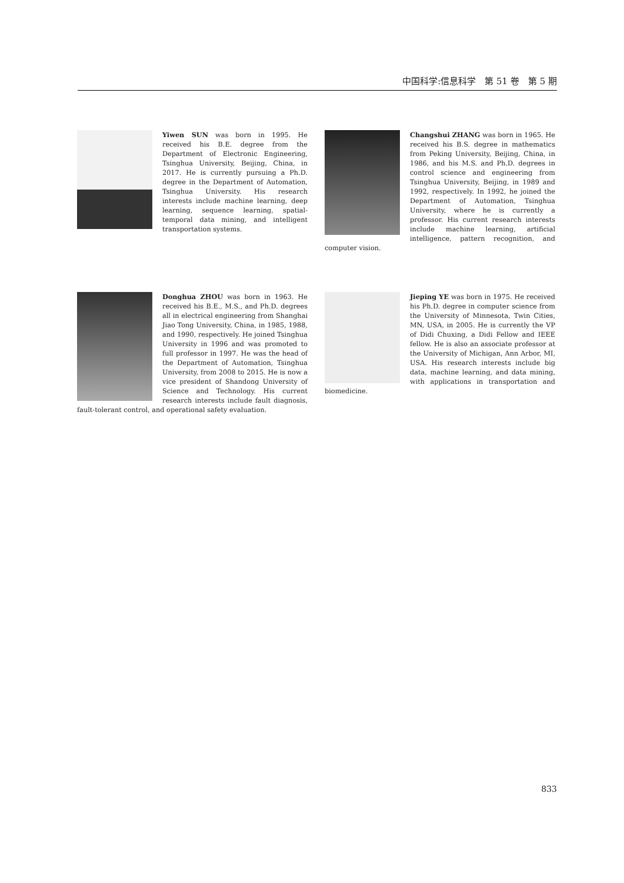中国科学:信息科学　第 51 卷　第 5 期
Yiwen SUN was born in 1995. He received his B.E. degree from the Department of Electronic Engineering, Tsinghua University, Beijing, China, in 2017. He is currently pursuing a Ph.D. degree in the Department of Automation, Tsinghua University. His research interests include machine learning, deep learning, sequence learning, spatial-temporal data mining, and intelligent transportation systems.
Changshui ZHANG was born in 1965. He received his B.S. degree in mathematics from Peking University, Beijing, China, in 1986, and his M.S. and Ph.D. degrees in control science and engineering from Tsinghua University, Beijing, in 1989 and 1992, respectively. In 1992, he joined the Department of Automation, Tsinghua University, where he is currently a professor. His current research interests include machine learning, artificial intelligence, pattern recognition, and computer vision.
Donghua ZHOU was born in 1963. He received his B.E., M.S., and Ph.D. degrees all in electrical engineering from Shanghai Jiao Tong University, China, in 1985, 1988, and 1990, respectively. He joined Tsinghua University in 1996 and was promoted to full professor in 1997. He was the head of the Department of Automation, Tsinghua University, from 2008 to 2015. He is now a vice president of Shandong University of Science and Technology. His current research interests include fault diagnosis, fault-tolerant control, and operational safety evaluation.
Jieping YE was born in 1975. He received his Ph.D. degree in computer science from the University of Minnesota, Twin Cities, MN, USA, in 2005. He is currently the VP of Didi Chuxing, a Didi Fellow and IEEE fellow. He is also an associate professor at the University of Michigan, Ann Arbor, MI, USA. His research interests include big data, machine learning, and data mining, with applications in transportation and biomedicine.
833